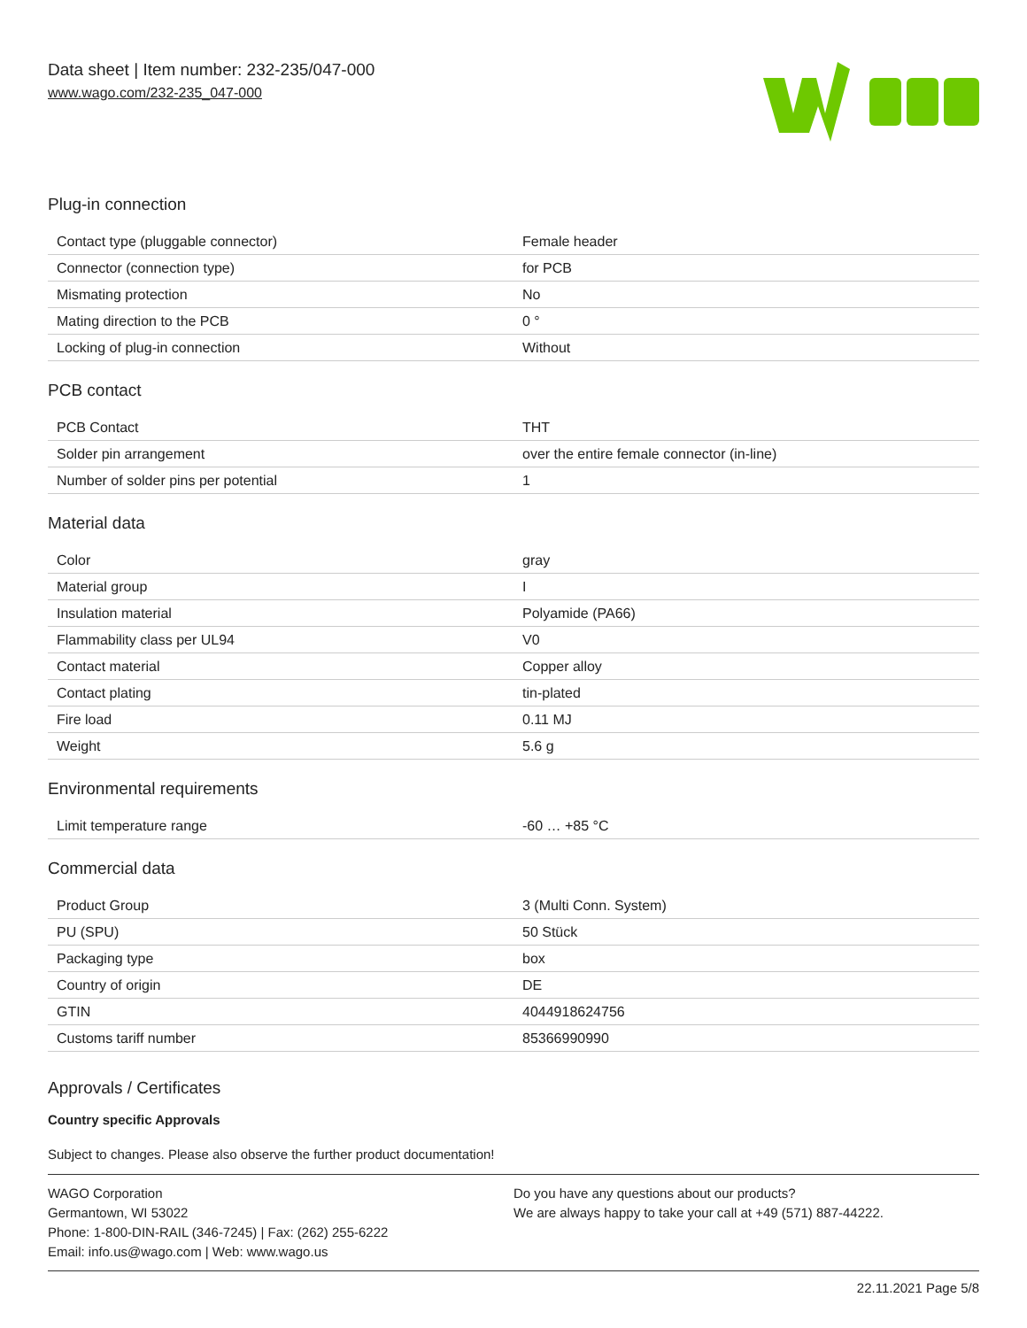Data sheet | Item number: 232-235/047-000
www.wago.com/232-235_047-000
Plug-in connection
| Contact type (pluggable connector) | Female header |
| Connector (connection type) | for PCB |
| Mismating protection | No |
| Mating direction to the PCB | 0 ° |
| Locking of plug-in connection | Without |
PCB contact
| PCB Contact | THT |
| Solder pin arrangement | over the entire female connector (in-line) |
| Number of solder pins per potential | 1 |
Material data
| Color | gray |
| Material group | I |
| Insulation material | Polyamide (PA66) |
| Flammability class per UL94 | V0 |
| Contact material | Copper alloy |
| Contact plating | tin-plated |
| Fire load | 0.11 MJ |
| Weight | 5.6 g |
Environmental requirements
| Limit temperature range | -60 … +85 °C |
Commercial data
| Product Group | 3 (Multi Conn. System) |
| PU (SPU) | 50 Stück |
| Packaging type | box |
| Country of origin | DE |
| GTIN | 4044918624756 |
| Customs tariff number | 85366990990 |
Approvals / Certificates
Country specific Approvals
Subject to changes. Please also observe the further product documentation!
WAGO Corporation
Germantown, WI 53022
Phone: 1-800-DIN-RAIL (346-7245) | Fax: (262) 255-6222
Email: info.us@wago.com | Web: www.wago.us
Do you have any questions about our products?
We are always happy to take your call at +49 (571) 887-44222.
22.11.2021 Page 5/8